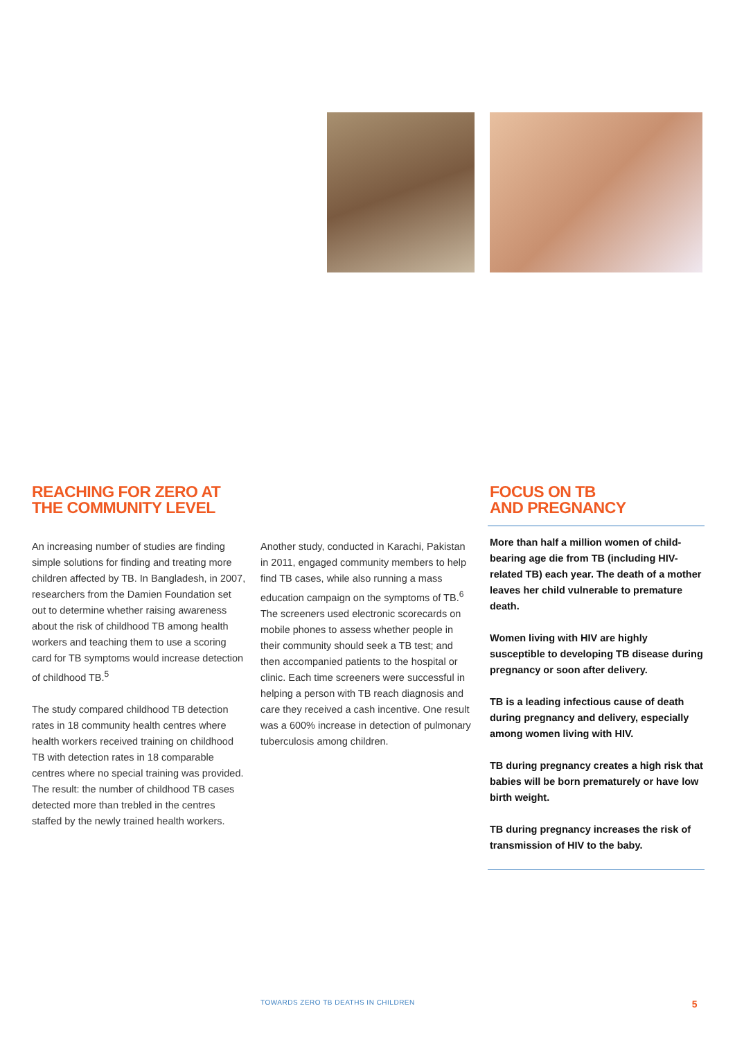REACHING FOR ZERO AT
THE COMMUNITY LEVEL
An increasing number of studies are finding simple solutions for finding and treating more children affected by TB. In Bangladesh, in 2007, researchers from the Damien Foundation set out to determine whether raising awareness about the risk of childhood TB among health workers and teaching them to use a scoring card for TB symptoms would increase detection of childhood TB.<sup>5</sup>
The study compared childhood TB detection rates in 18 community health centres where health workers received training on childhood TB with detection rates in 18 comparable centres where no special training was provided. The result: the number of childhood TB cases detected more than trebled in the centres staffed by the newly trained health workers.
Another study, conducted in Karachi, Pakistan in 2011, engaged community members to help find TB cases, while also running a mass education campaign on the symptoms of TB.<sup>6</sup> The screeners used electronic scorecards on mobile phones to assess whether people in their community should seek a TB test; and then accompanied patients to the hospital or clinic. Each time screeners were successful in helping a person with TB reach diagnosis and care they received a cash incentive. One result was a 600% increase in detection of pulmonary tuberculosis among children.
FOCUS ON TB
AND PREGNANCY
More than half a million women of child-bearing age die from TB (including HIV-related TB) each year. The death of a mother leaves her child vulnerable to premature death.
Women living with HIV are highly susceptible to developing TB disease during pregnancy or soon after delivery.
TB is a leading infectious cause of death during pregnancy and delivery, especially among women living with HIV.
TB during pregnancy creates a high risk that babies will be born prematurely or have low birth weight.
TB during pregnancy increases the risk of transmission of HIV to the baby.
TOWARDS ZERO TB DEATHS IN CHILDREN 5